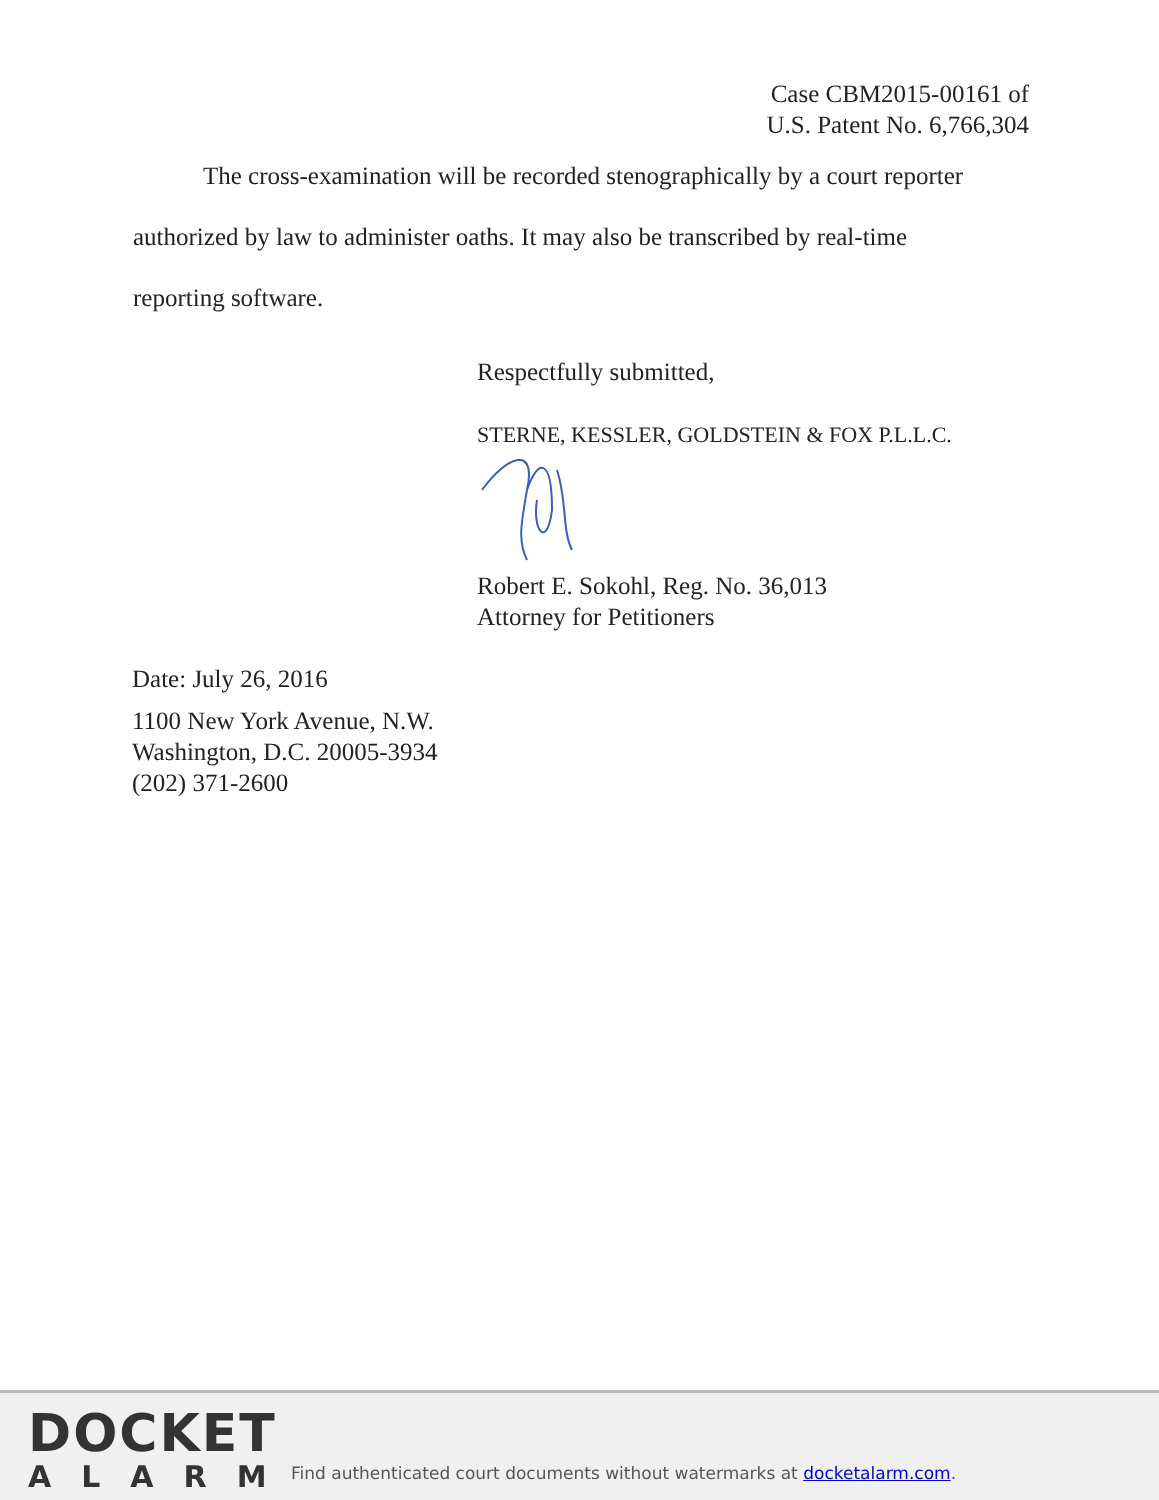Case CBM2015-00161 of
U.S. Patent No. 6,766,304
The cross-examination will be recorded stenographically by a court reporter
authorized by law to administer oaths. It may also be transcribed by real-time
reporting software.
Respectfully submitted,
STERNE, KESSLER, GOLDSTEIN & FOX P.L.L.C.
Robert E. Sokohl, Reg. No. 36,013
Attorney for Petitioners
Date: July 26, 2016
1100 New York Avenue, N.W.
Washington, D.C. 20005-3934
(202) 371-2600
DOCKET
ALARM
Find authenticated court documents without watermarks at docketalarm.com.